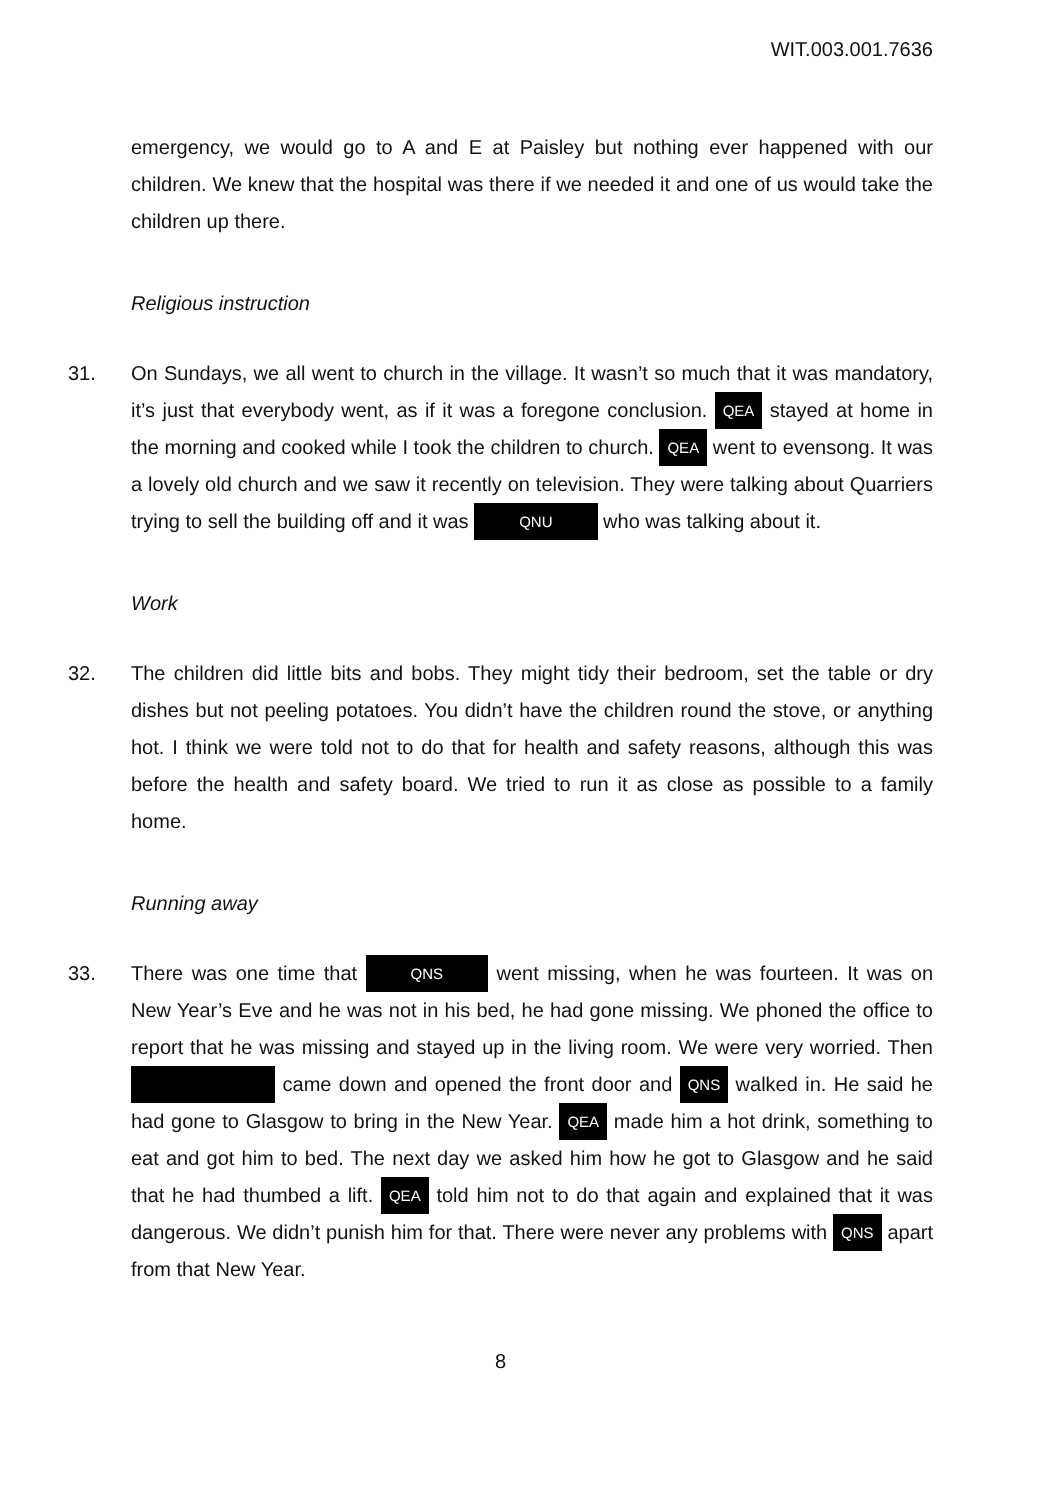WIT.003.001.7636
emergency, we would go to A and E at Paisley but nothing ever happened with our children. We knew that the hospital was there if we needed it and one of us would take the children up there.
Religious instruction
31. On Sundays, we all went to church in the village. It wasn’t so much that it was mandatory, it’s just that everybody went, as if it was a foregone conclusion. QEA stayed at home in the morning and cooked while I took the children to church. QEA went to evensong. It was a lovely old church and we saw it recently on television. They were talking about Quarriers trying to sell the building off and it was QNU who was talking about it.
Work
32. The children did little bits and bobs. They might tidy their bedroom, set the table or dry dishes but not peeling potatoes. You didn’t have the children round the stove, or anything hot. I think we were told not to do that for health and safety reasons, although this was before the health and safety board. We tried to run it as close as possible to a family home.
Running away
33. There was one time that QNS went missing, when he was fourteen. It was on New Year’s Eve and he was not in his bed, he had gone missing. We phoned the office to report that he was missing and stayed up in the living room. We were very worried. Then came down and opened the front door and QNS walked in. He said he had gone to Glasgow to bring in the New Year. QEA made him a hot drink, something to eat and got him to bed. The next day we asked him how he got to Glasgow and he said that he had thumbed a lift. QEA told him not to do that again and explained that it was dangerous. We didn’t punish him for that. There were never any problems with QNS apart from that New Year.
8